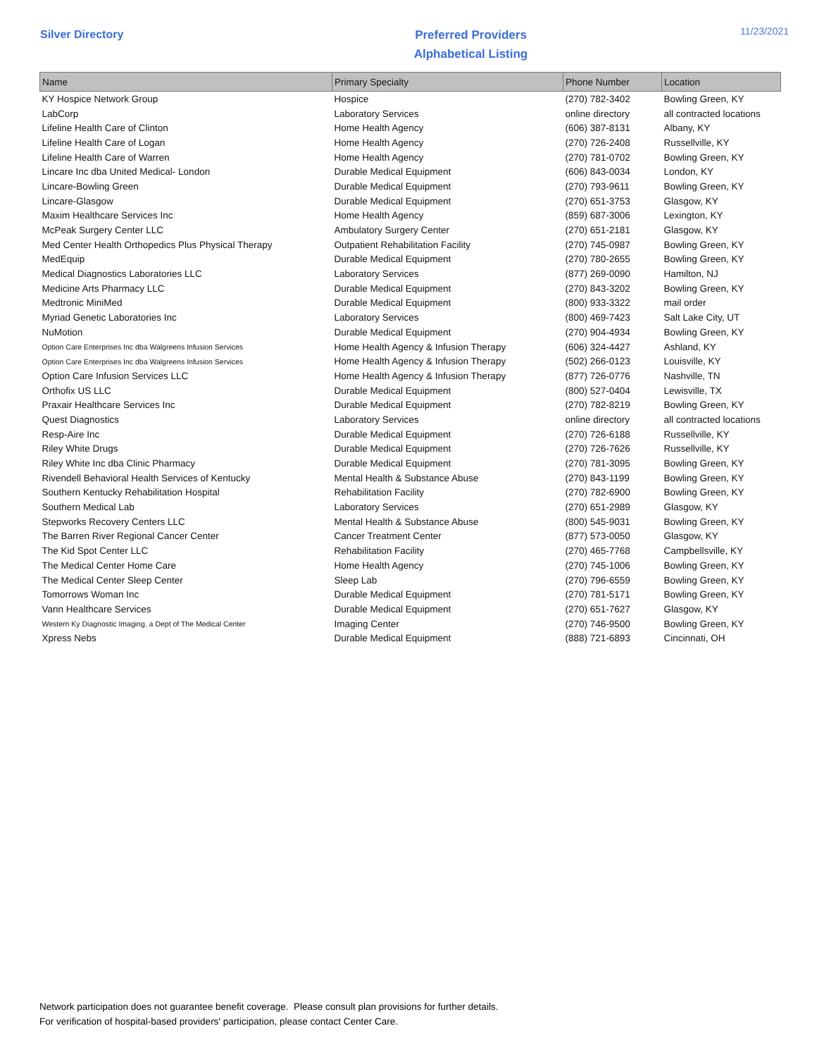Silver Directory
Preferred Providers
Alphabetical Listing
11/23/2021
| Name | Primary Specialty | Phone Number | Location |
| --- | --- | --- | --- |
| KY Hospice Network Group | Hospice | (270) 782-3402 | Bowling Green, KY |
| LabCorp | Laboratory Services | online directory | all contracted locations |
| Lifeline Health Care of Clinton | Home Health Agency | (606) 387-8131 | Albany, KY |
| Lifeline Health Care of Logan | Home Health Agency | (270) 726-2408 | Russellville, KY |
| Lifeline Health Care of Warren | Home Health Agency | (270) 781-0702 | Bowling Green, KY |
| Lincare Inc dba United Medical- London | Durable Medical Equipment | (606) 843-0034 | London, KY |
| Lincare-Bowling Green | Durable Medical Equipment | (270) 793-9611 | Bowling Green, KY |
| Lincare-Glasgow | Durable Medical Equipment | (270) 651-3753 | Glasgow, KY |
| Maxim Healthcare Services Inc | Home Health Agency | (859) 687-3006 | Lexington, KY |
| McPeak Surgery Center LLC | Ambulatory Surgery Center | (270) 651-2181 | Glasgow, KY |
| Med Center Health Orthopedics Plus Physical Therapy | Outpatient Rehabilitation Facility | (270) 745-0987 | Bowling Green, KY |
| MedEquip | Durable Medical Equipment | (270) 780-2655 | Bowling Green, KY |
| Medical Diagnostics Laboratories LLC | Laboratory Services | (877) 269-0090 | Hamilton, NJ |
| Medicine Arts Pharmacy LLC | Durable Medical Equipment | (270) 843-3202 | Bowling Green, KY |
| Medtronic MiniMed | Durable Medical Equipment | (800) 933-3322 | mail order |
| Myriad Genetic Laboratories Inc | Laboratory Services | (800) 469-7423 | Salt Lake City, UT |
| NuMotion | Durable Medical Equipment | (270) 904-4934 | Bowling Green, KY |
| Option Care Enterprises Inc dba Walgreens Infusion Services | Home Health Agency & Infusion Therapy | (606) 324-4427 | Ashland, KY |
| Option Care Enterprises Inc dba Walgreens Infusion Services | Home Health Agency & Infusion Therapy | (502) 266-0123 | Louisville, KY |
| Option Care Infusion Services LLC | Home Health Agency & Infusion Therapy | (877) 726-0776 | Nashville, TN |
| Orthofix US LLC | Durable Medical Equipment | (800) 527-0404 | Lewisville, TX |
| Praxair Healthcare Services Inc | Durable Medical Equipment | (270) 782-8219 | Bowling Green, KY |
| Quest Diagnostics | Laboratory Services | online directory | all contracted locations |
| Resp-Aire Inc | Durable Medical Equipment | (270) 726-6188 | Russellville, KY |
| Riley White Drugs | Durable Medical Equipment | (270) 726-7626 | Russellville, KY |
| Riley White Inc dba Clinic Pharmacy | Durable Medical Equipment | (270) 781-3095 | Bowling Green, KY |
| Rivendell Behavioral Health Services of Kentucky | Mental Health & Substance Abuse | (270) 843-1199 | Bowling Green, KY |
| Southern Kentucky Rehabilitation Hospital | Rehabilitation Facility | (270) 782-6900 | Bowling Green, KY |
| Southern Medical Lab | Laboratory Services | (270) 651-2989 | Glasgow, KY |
| Stepworks Recovery Centers LLC | Mental Health & Substance Abuse | (800) 545-9031 | Bowling Green, KY |
| The Barren River Regional Cancer Center | Cancer Treatment Center | (877) 573-0050 | Glasgow, KY |
| The Kid Spot Center LLC | Rehabilitation Facility | (270) 465-7768 | Campbellsville, KY |
| The Medical Center Home Care | Home Health Agency | (270) 745-1006 | Bowling Green, KY |
| The Medical Center Sleep Center | Sleep Lab | (270) 796-6559 | Bowling Green, KY |
| Tomorrows Woman Inc | Durable Medical Equipment | (270) 781-5171 | Bowling Green, KY |
| Vann Healthcare Services | Durable Medical Equipment | (270) 651-7627 | Glasgow, KY |
| Western Ky Diagnostic Imaging, a Dept of The Medical Center | Imaging Center | (270) 746-9500 | Bowling Green, KY |
| Xpress Nebs | Durable Medical Equipment | (888) 721-6893 | Cincinnati, OH |
Network participation does not guarantee benefit coverage. Please consult plan provisions for further details.
For verification of hospital-based providers' participation, please contact Center Care.